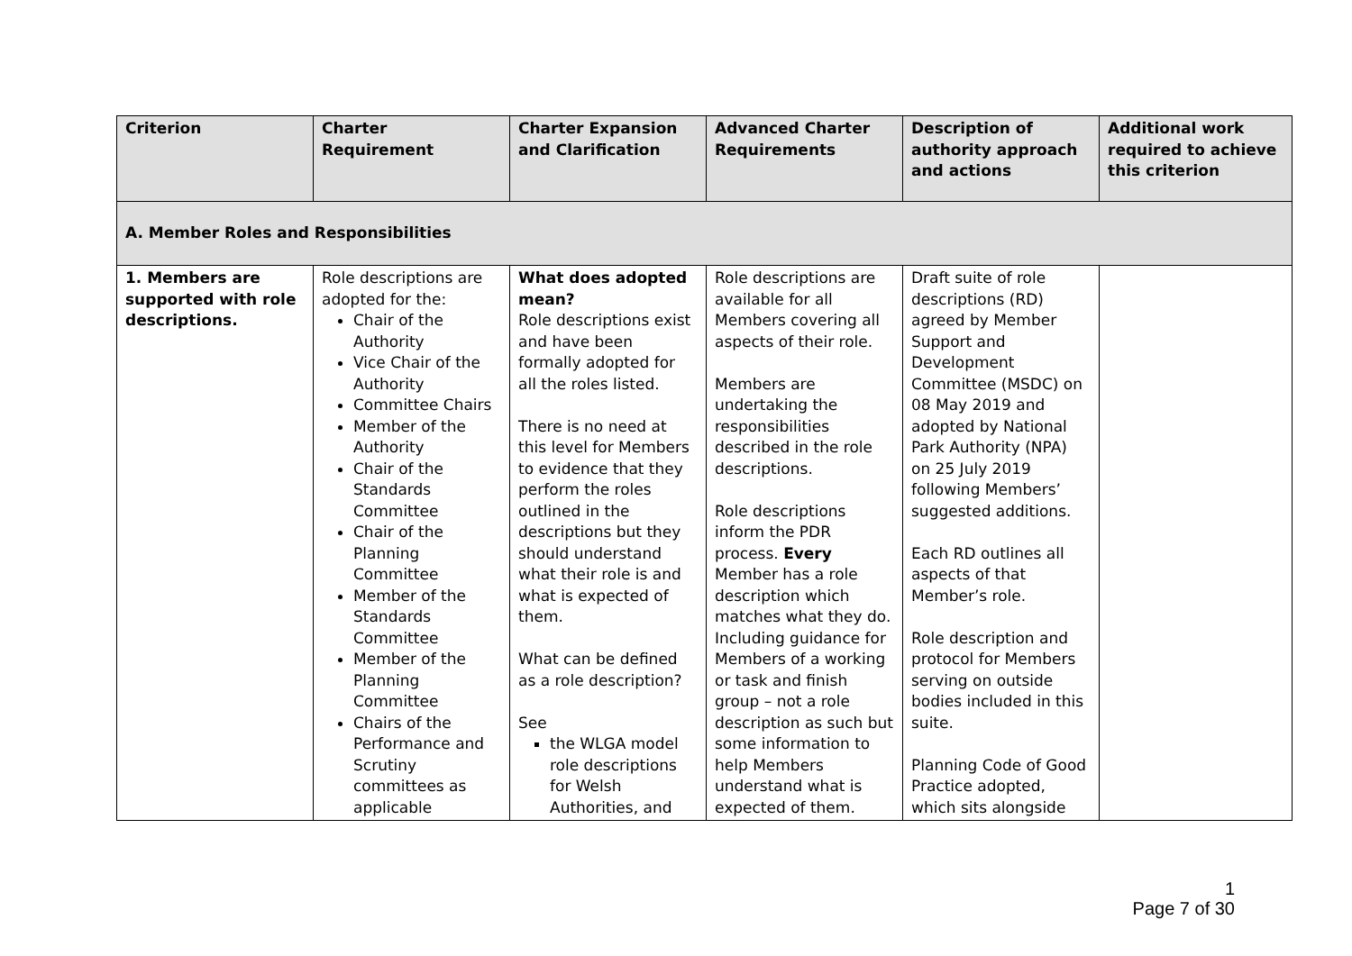| Criterion | Charter Requirement | Charter Expansion and Clarification | Advanced Charter Requirements | Description of authority approach and actions | Additional work required to achieve this criterion |
| --- | --- | --- | --- | --- | --- |
| A. Member Roles and Responsibilities | | | | | |
| 1. Members are supported with role descriptions. | Role descriptions are adopted for the: Chair of the Authority Vice Chair of the Authority Committee Chairs Member of the Authority Chair of the Standards Committee Chair of the Planning Committee Member of the Standards Committee Member of the Planning Committee Chairs of the Performance and Scrutiny committees as applicable | What does adopted mean? Role descriptions exist and have been formally adopted for all the roles listed. There is no need at this level for Members to evidence that they perform the roles outlined in the descriptions but they should understand what their role is and what is expected of them. What can be defined as a role description? See the WLGA model role descriptions for Welsh Authorities, and | Role descriptions are available for all Members covering all aspects of their role. Members are undertaking the responsibilities described in the role descriptions. Role descriptions inform the PDR process. Every Member has a role description which matches what they do. Including guidance for Members of a working or task and finish group – not a role description as such but some information to help Members understand what is expected of them. | Draft suite of role descriptions (RD) agreed by Member Support and Development Committee (MSDC) on 08 May 2019 and adopted by National Park Authority (NPA) on 25 July 2019 following Members’ suggested additions. Each RD outlines all aspects of that Member’s role. Role description and protocol for Members serving on outside bodies included in this suite. Planning Code of Good Practice adopted, which sits alongside | |
1
Page 7 of 30